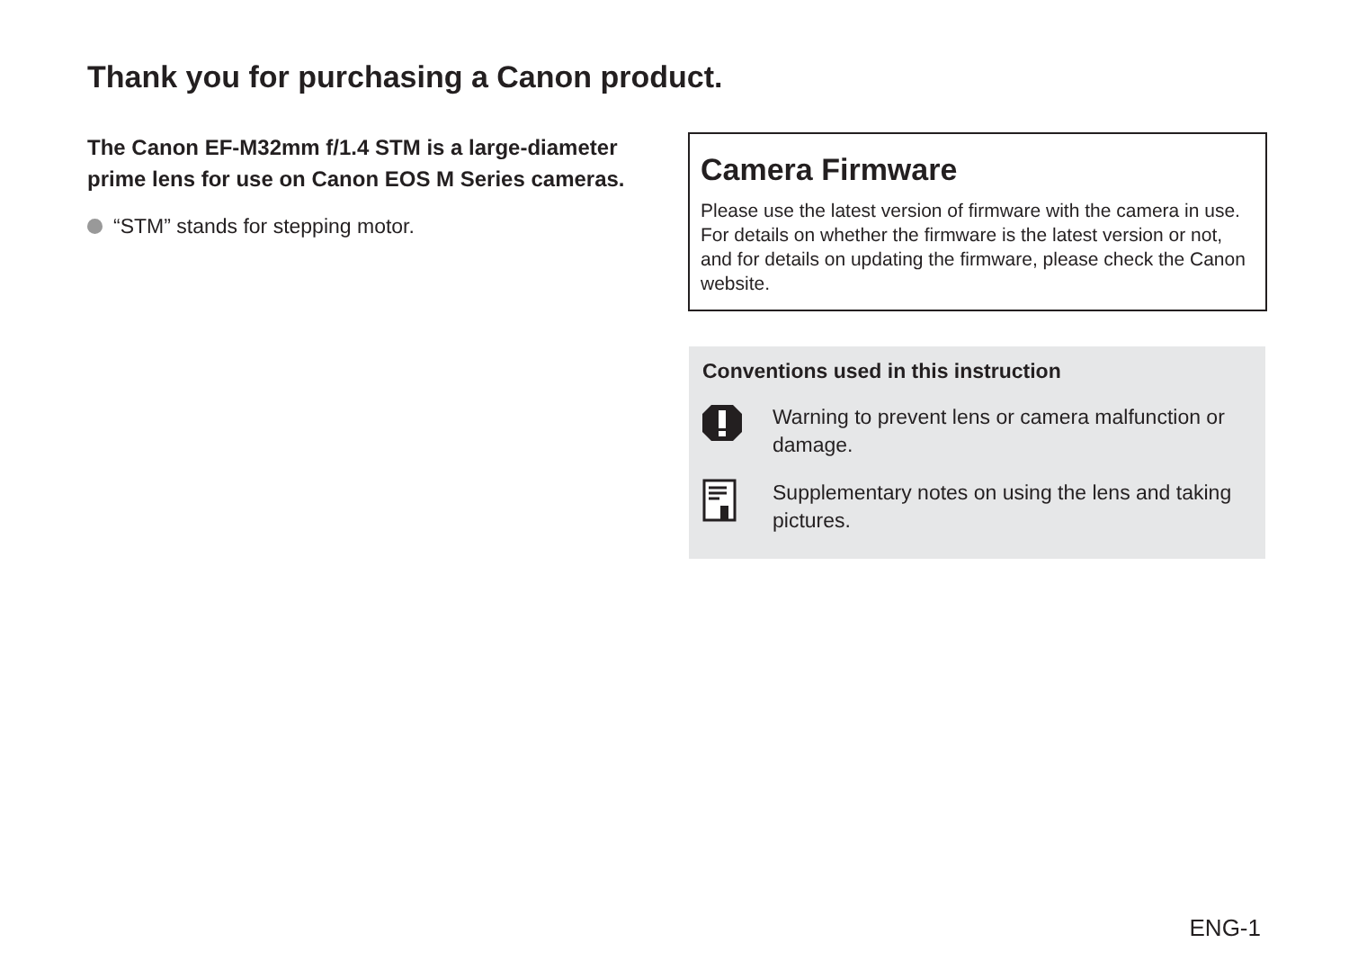Thank you for purchasing a Canon product.
The Canon EF-M32mm f/1.4 STM is a large-diameter prime lens for use on Canon EOS M Series cameras.
“STM” stands for stepping motor.
Camera Firmware
Please use the latest version of firmware with the camera in use. For details on whether the firmware is the latest version or not, and for details on updating the firmware, please check the Canon website.
Conventions used in this instruction
Warning to prevent lens or camera malfunction or damage.
Supplementary notes on using the lens and taking pictures.
ENG-1